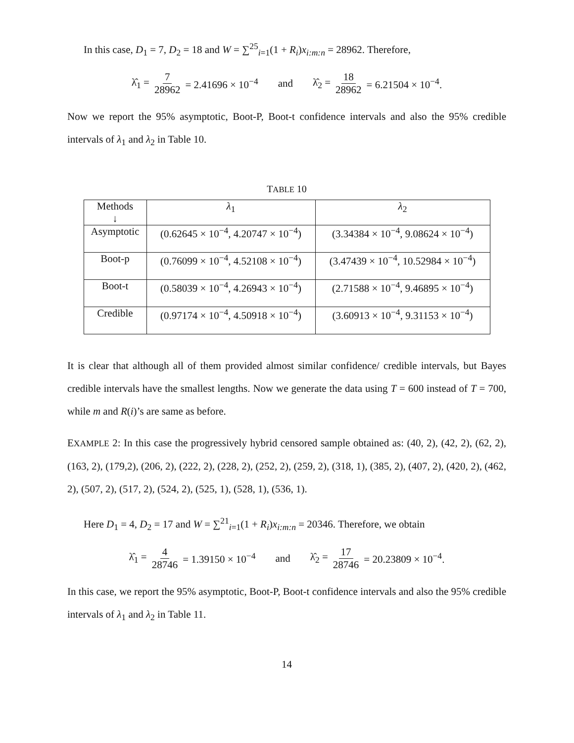In this case, D<sub>1</sub> = 7, D<sub>2</sub> = 18 and W = ∑<sup>25</sup><sub>i=1</sub>(1 + R<sub>i</sub>)x<sub>i:m:n</sub> = 28962. Therefore,
λ̂<sub>1</sub> = 7 28962 = 2.41696 × 10<sup>−4</sup> and λ̂<sub>2</sub> = 18 28962 = 6.21504 × 10<sup>−4</sup>.
Now we report the 95% asymptotic, Boot-P, Boot-t confidence intervals and also the 95% credible intervals of λ<sub>1</sub> and λ<sub>2</sub> in Table 10.
TABLE 10
| Methods ↓ | λ<sub>1</sub> | λ<sub>2</sub> |
| --- | --- | --- |
| Asymptotic | (0.62645 × 10<sup>−4</sup>, 4.20747 × 10<sup>−4</sup>) | (3.34384 × 10<sup>−4</sup>, 9.08624 × 10<sup>−4</sup>) |
| Boot-p | (0.76099 × 10<sup>−4</sup>, 4.52108 × 10<sup>−4</sup>) | (3.47439 × 10<sup>−4</sup>, 10.52984 × 10<sup>−4</sup>) |
| Boot-t | (0.58039 × 10<sup>−4</sup>, 4.26943 × 10<sup>−4</sup>) | (2.71588 × 10<sup>−4</sup>, 9.46895 × 10<sup>−4</sup>) |
| Credible | (0.97174 × 10<sup>−4</sup>, 4.50918 × 10<sup>−4</sup>) | (3.60913 × 10<sup>−4</sup>, 9.31153 × 10<sup>−4</sup>) |
It is clear that although all of them provided almost similar confidence/ credible intervals, but Bayes credible intervals have the smallest lengths. Now we generate the data using T = 600 instead of T = 700, while m and R(i)’s are same as before.
EXAMPLE 2: In this case the progressively hybrid censored sample obtained as: (40, 2), (42, 2), (62, 2), (163, 2), (179,2), (206, 2), (222, 2), (228, 2), (252, 2), (259, 2), (318, 1), (385, 2), (407, 2), (420, 2), (462, 2), (507, 2), (517, 2), (524, 2), (525, 1), (528, 1), (536, 1).
Here D<sub>1</sub> = 4, D<sub>2</sub> = 17 and W = ∑<sup>21</sup><sub>i=1</sub>(1 + R<sub>i</sub>)x<sub>i:m:n</sub> = 20346. Therefore, we obtain
λ̂<sub>1</sub> = 4 28746 = 1.39150 × 10<sup>−4</sup> and λ̂<sub>2</sub> = 17 28746 = 20.23809 × 10<sup>−4</sup>.
In this case, we report the 95% asymptotic, Boot-P, Boot-t confidence intervals and also the 95% credible intervals of λ<sub>1</sub> and λ<sub>2</sub> in Table 11.
14